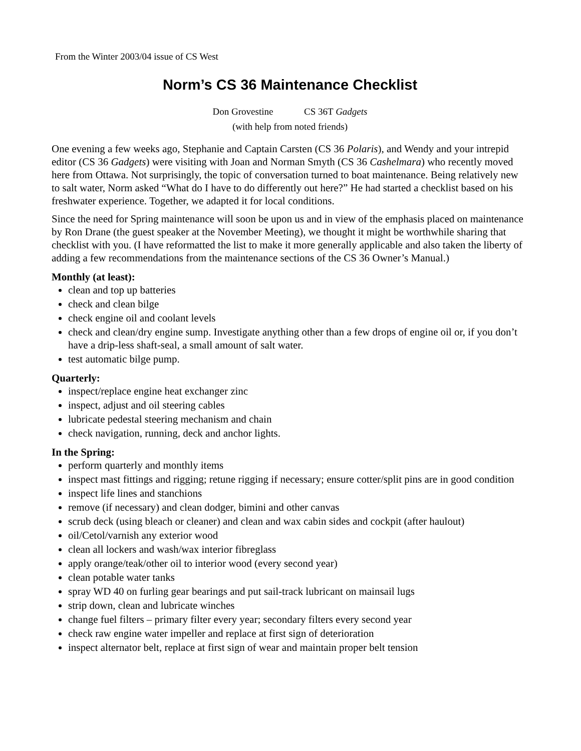From the Winter 2003/04 issue of CS West
Norm’s CS 36 Maintenance Checklist
Don Grovestine CS 36T Gadgets
(with help from noted friends)
One evening a few weeks ago, Stephanie and Captain Carsten (CS 36 Polaris), and Wendy and your intrepid editor (CS 36 Gadgets) were visiting with Joan and Norman Smyth (CS 36 Cashelmara) who recently moved here from Ottawa. Not surprisingly, the topic of conversation turned to boat maintenance. Being relatively new to salt water, Norm asked “What do I have to do differently out here?” He had started a checklist based on his freshwater experience. Together, we adapted it for local conditions.
Since the need for Spring maintenance will soon be upon us and in view of the emphasis placed on maintenance by Ron Drane (the guest speaker at the November Meeting), we thought it might be worthwhile sharing that checklist with you. (I have reformatted the list to make it more generally applicable and also taken the liberty of adding a few recommendations from the maintenance sections of the CS 36 Owner’s Manual.)
Monthly (at least):
clean and top up batteries
check and clean bilge
check engine oil and coolant levels
check and clean/dry engine sump. Investigate anything other than a few drops of engine oil or, if you don’t have a drip-less shaft-seal, a small amount of salt water.
test automatic bilge pump.
Quarterly:
inspect/replace engine heat exchanger zinc
inspect, adjust and oil steering cables
lubricate pedestal steering mechanism and chain
check navigation, running, deck and anchor lights.
In the Spring:
perform quarterly and monthly items
inspect mast fittings and rigging; retune rigging if necessary; ensure cotter/split pins are in good condition
inspect life lines and stanchions
remove (if necessary) and clean dodger, bimini and other canvas
scrub deck (using bleach or cleaner) and clean and wax cabin sides and cockpit (after haulout)
oil/Cetol/varnish any exterior wood
clean all lockers and wash/wax interior fibreglass
apply orange/teak/other oil to interior wood (every second year)
clean potable water tanks
spray WD 40 on furling gear bearings and put sail-track lubricant on mainsail lugs
strip down, clean and lubricate winches
change fuel filters – primary filter every year; secondary filters every second year
check raw engine water impeller and replace at first sign of deterioration
inspect alternator belt, replace at first sign of wear and maintain proper belt tension